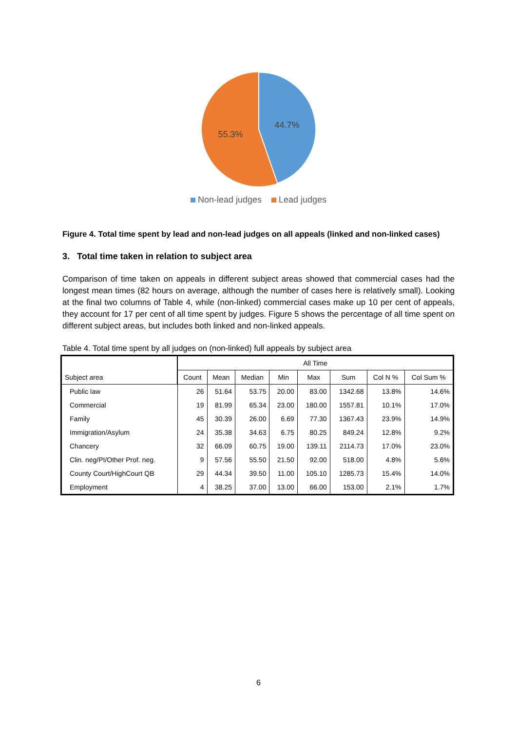44.7%
55.3%
Non-lead judges Lead judges
Figure 4. Total time spent by lead and non-lead judges on all appeals (linked and non-linked cases)
3. Total time taken in relation to subject area
Comparison of time taken on appeals in different subject areas showed that commercial cases had the longest mean times (82 hours on average, although the number of cases here is relatively small). Looking at the final two columns of Table 4, while (non-linked) commercial cases make up 10 per cent of appeals, they account for 17 per cent of all time spent by judges. Figure 5 shows the percentage of all time spent on different subject areas, but includes both linked and non-linked appeals.
Table 4. Total time spent by all judges on (non-linked) full appeals by subject area
| Subject area | All Time | | | | | | | |
| --- | --- | --- | --- | --- | --- | --- | --- | --- |
| | Count | Mean | Median | Min | Max | Sum | Col N % | Col Sum % |
| Public law | 26 | 51.64 | 53.75 | 20.00 | 83.00 | 1342.68 | 13.8% | 14.6% |
| Commercial | 19 | 81.99 | 65.34 | 23.00 | 180.00 | 1557.81 | 10.1% | 17.0% |
| Family | 45 | 30.39 | 26.00 | 6.69 | 77.30 | 1367.43 | 23.9% | 14.9% |
| Immigration/Asylum | 24 | 35.38 | 34.63 | 6.75 | 80.25 | 849.24 | 12.8% | 9.2% |
| Chancery | 32 | 66.09 | 60.75 | 19.00 | 139.11 | 2114.73 | 17.0% | 23.0% |
| Clin. neg/PI/Other Prof. neg. | 9 | 57.56 | 55.50 | 21.50 | 92.00 | 518.00 | 4.8% | 5.6% |
| County Court/HighCourt QB | 29 | 44.34 | 39.50 | 11.00 | 105.10 | 1285.73 | 15.4% | 14.0% |
| Employment | 4 | 38.25 | 37.00 | 13.00 | 66.00 | 153.00 | 2.1% | 1.7% |
6